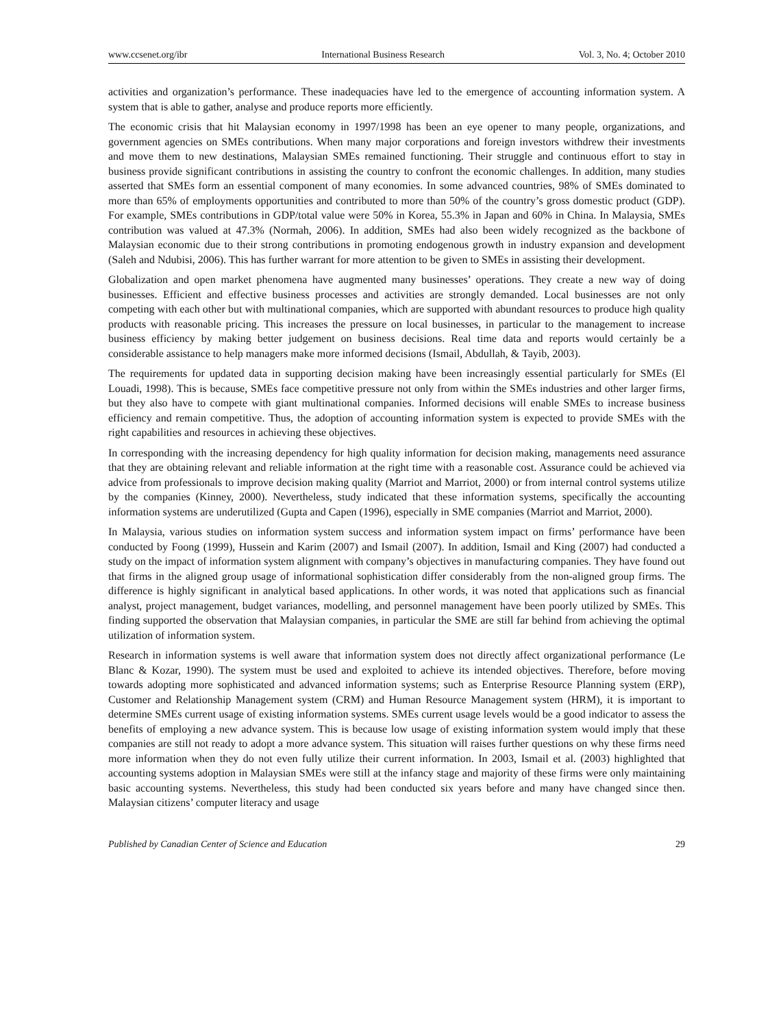www.ccsenet.org/ibr International Business Research Vol. 3, No. 4; October 2010
activities and organization’s performance. These inadequacies have led to the emergence of accounting information system. A system that is able to gather, analyse and produce reports more efficiently.
The economic crisis that hit Malaysian economy in 1997/1998 has been an eye opener to many people, organizations, and government agencies on SMEs contributions. When many major corporations and foreign investors withdrew their investments and move them to new destinations, Malaysian SMEs remained functioning. Their struggle and continuous effort to stay in business provide significant contributions in assisting the country to confront the economic challenges. In addition, many studies asserted that SMEs form an essential component of many economies. In some advanced countries, 98% of SMEs dominated to more than 65% of employments opportunities and contributed to more than 50% of the country’s gross domestic product (GDP). For example, SMEs contributions in GDP/total value were 50% in Korea, 55.3% in Japan and 60% in China. In Malaysia, SMEs contribution was valued at 47.3% (Normah, 2006). In addition, SMEs had also been widely recognized as the backbone of Malaysian economic due to their strong contributions in promoting endogenous growth in industry expansion and development (Saleh and Ndubisi, 2006). This has further warrant for more attention to be given to SMEs in assisting their development.
Globalization and open market phenomena have augmented many businesses’ operations. They create a new way of doing businesses. Efficient and effective business processes and activities are strongly demanded. Local businesses are not only competing with each other but with multinational companies, which are supported with abundant resources to produce high quality products with reasonable pricing. This increases the pressure on local businesses, in particular to the management to increase business efficiency by making better judgement on business decisions. Real time data and reports would certainly be a considerable assistance to help managers make more informed decisions (Ismail, Abdullah, & Tayib, 2003).
The requirements for updated data in supporting decision making have been increasingly essential particularly for SMEs (El Louadi, 1998). This is because, SMEs face competitive pressure not only from within the SMEs industries and other larger firms, but they also have to compete with giant multinational companies. Informed decisions will enable SMEs to increase business efficiency and remain competitive. Thus, the adoption of accounting information system is expected to provide SMEs with the right capabilities and resources in achieving these objectives.
In corresponding with the increasing dependency for high quality information for decision making, managements need assurance that they are obtaining relevant and reliable information at the right time with a reasonable cost. Assurance could be achieved via advice from professionals to improve decision making quality (Marriot and Marriot, 2000) or from internal control systems utilize by the companies (Kinney, 2000). Nevertheless, study indicated that these information systems, specifically the accounting information systems are underutilized (Gupta and Capen (1996), especially in SME companies (Marriot and Marriot, 2000).
In Malaysia, various studies on information system success and information system impact on firms’ performance have been conducted by Foong (1999), Hussein and Karim (2007) and Ismail (2007). In addition, Ismail and King (2007) had conducted a study on the impact of information system alignment with company’s objectives in manufacturing companies. They have found out that firms in the aligned group usage of informational sophistication differ considerably from the non-aligned group firms. The difference is highly significant in analytical based applications. In other words, it was noted that applications such as financial analyst, project management, budget variances, modelling, and personnel management have been poorly utilized by SMEs. This finding supported the observation that Malaysian companies, in particular the SME are still far behind from achieving the optimal utilization of information system.
Research in information systems is well aware that information system does not directly affect organizational performance (Le Blanc & Kozar, 1990). The system must be used and exploited to achieve its intended objectives. Therefore, before moving towards adopting more sophisticated and advanced information systems; such as Enterprise Resource Planning system (ERP), Customer and Relationship Management system (CRM) and Human Resource Management system (HRM), it is important to determine SMEs current usage of existing information systems. SMEs current usage levels would be a good indicator to assess the benefits of employing a new advance system. This is because low usage of existing information system would imply that these companies are still not ready to adopt a more advance system. This situation will raises further questions on why these firms need more information when they do not even fully utilize their current information. In 2003, Ismail et al. (2003) highlighted that accounting systems adoption in Malaysian SMEs were still at the infancy stage and majority of these firms were only maintaining basic accounting systems. Nevertheless, this study had been conducted six years before and many have changed since then. Malaysian citizens’ computer literacy and usage
Published by Canadian Center of Science and Education 29